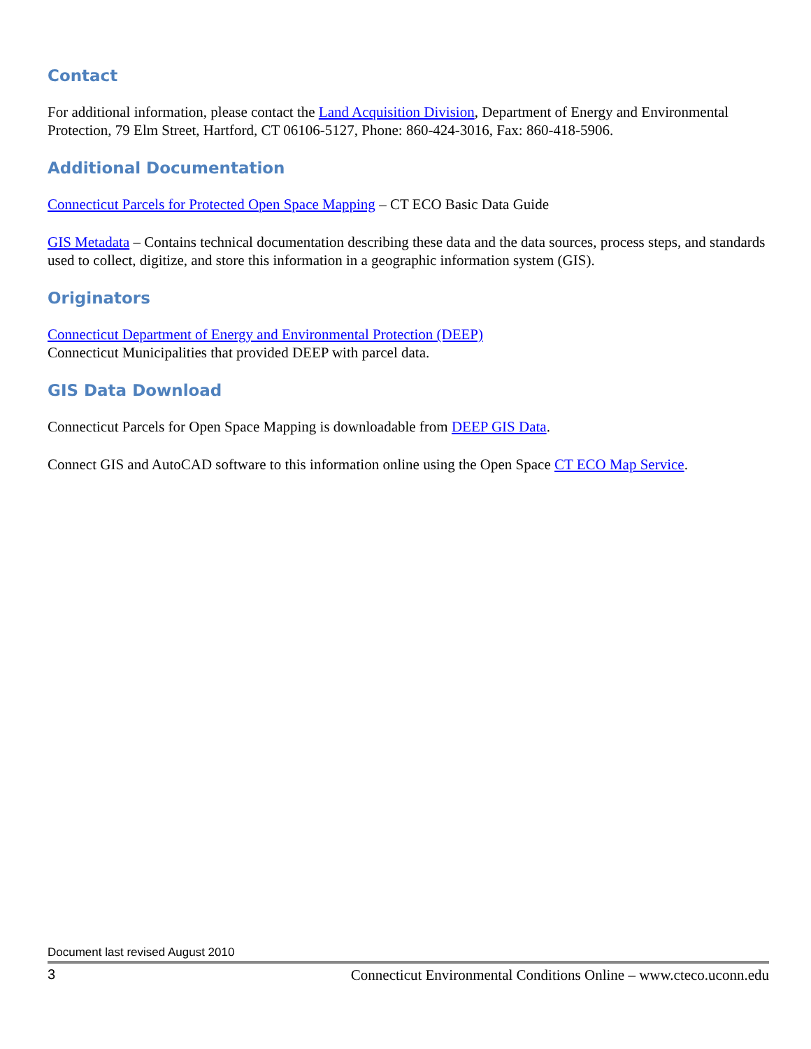Contact
For additional information, please contact the Land Acquisition Division, Department of Energy and Environmental Protection, 79 Elm Street, Hartford, CT 06106-5127, Phone: 860-424-3016, Fax: 860-418-5906.
Additional Documentation
Connecticut Parcels for Protected Open Space Mapping – CT ECO Basic Data Guide
GIS Metadata – Contains technical documentation describing these data and the data sources, process steps, and standards used to collect, digitize, and store this information in a geographic information system (GIS).
Originators
Connecticut Department of Energy and Environmental Protection (DEEP)
Connecticut Municipalities that provided DEEP with parcel data.
GIS Data Download
Connecticut Parcels for Open Space Mapping is downloadable from DEEP GIS Data.
Connect GIS and AutoCAD software to this information online using the Open Space CT ECO Map Service.
Document last revised August 2010
3 Connecticut Environmental Conditions Online – www.cteco.uconn.edu